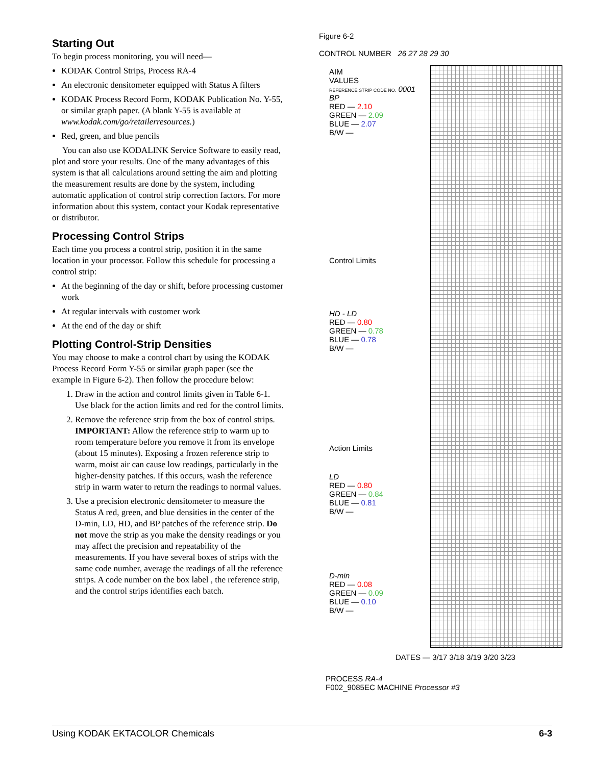Starting Out
To begin process monitoring, you will need—
KODAK Control Strips, Process RA-4
An electronic densitometer equipped with Status A filters
KODAK Process Record Form, KODAK Publication No. Y-55, or similar graph paper. (A blank Y-55 is available at www.kodak.com/go/retailerresources.)
Red, green, and blue pencils
You can also use KODALINK Service Software to easily read, plot and store your results. One of the many advantages of this system is that all calculations around setting the aim and plotting the measurement results are done by the system, including automatic application of control strip correction factors. For more information about this system, contact your Kodak representative or distributor.
Processing Control Strips
Each time you process a control strip, position it in the same location in your processor. Follow this schedule for processing a control strip:
At the beginning of the day or shift, before processing customer work
At regular intervals with customer work
At the end of the day or shift
Plotting Control-Strip Densities
You may choose to make a control chart by using the KODAK Process Record Form Y-55 or similar graph paper (see the example in Figure 6-2). Then follow the procedure below:
1. Draw in the action and control limits given in Table 6-1. Use black for the action limits and red for the control limits.
2. Remove the reference strip from the box of control strips.
IMPORTANT: Allow the reference strip to warm up to room temperature before you remove it from its envelope (about 15 minutes). Exposing a frozen reference strip to warm, moist air can cause low readings, particularly in the higher-density patches. If this occurs, wash the reference strip in warm water to return the readings to normal values.
3. Use a precision electronic densitometer to measure the Status A red, green, and blue densities in the center of the D-min, LD, HD, and BP patches of the reference strip. Do not move the strip as you make the density readings or you may affect the precision and repeatability of the measurements. If you have several boxes of strips with the same code number, average the readings of all the reference strips. A code number on the box label , the reference strip, and the control strips identifies each batch.
Figure 6-2
CONTROL NUMBER 26 27 28 29 30
AIM
VALUES
REFERENCE STRIP CODE NO. 0001
BP
RED — 2.10
GREEN — 2.09
BLUE — 2.07
B/W —
Control Limits
HD - LD
RED — 0.80
GREEN — 0.78
BLUE — 0.78
B/W —
Action Limits
LD
RED — 0.80
GREEN — 0.84
BLUE — 0.81
B/W —
D-min
RED — 0.08
GREEN — 0.09
BLUE — 0.10
B/W —
DATES — 3/17 3/18 3/19 3/20 3/23
PROCESS RA-4
F002_9085EC MACHINE Processor #3
Using KODAK EKTACOLOR Chemicals 6-3